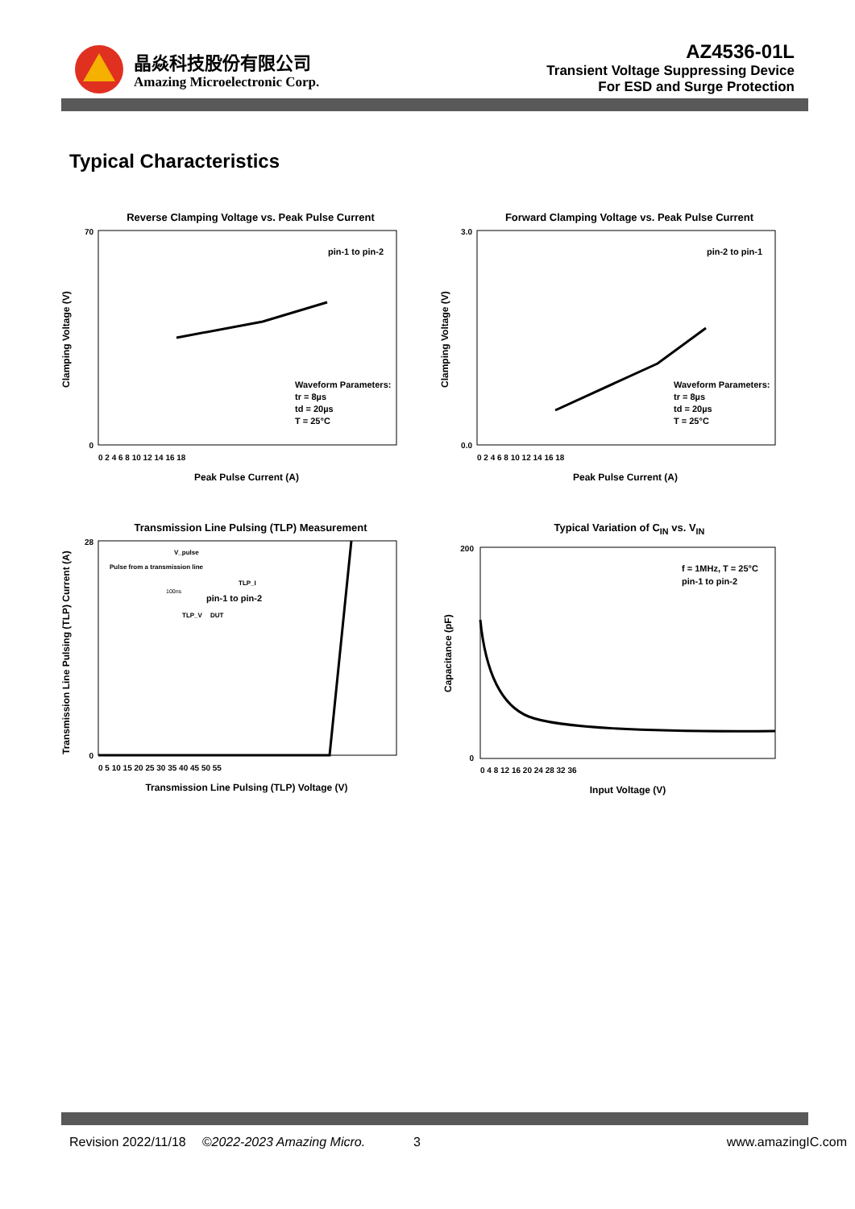晶焱科技股份有限公司
Amazing Microelectronic Corp.
AZ4536-01L
Transient Voltage Suppressing Device
For ESD and Surge Protection
Typical Characteristics
Reverse Clamping Voltage vs. Peak Pulse Current
pin-1 to pin-2
Waveform Parameters:
tr = 8µs
td = 20µs
T = 25°C
70
0
0 2 4 6 8 10 12 14 16 18
Peak Pulse Current (A)
Clamping Voltage (V)
Forward Clamping Voltage vs. Peak Pulse Current
pin-2 to pin-1
Waveform Parameters:
tr = 8µs
td = 20µs
T = 25°C
3.0
0.0
0 2 4 6 8 10 12 14 16 18
Peak Pulse Current (A)
Clamping Voltage (V)
Transmission Line Pulsing (TLP) Measurement
pin-1 to pin-2
V_pulse
Pulse from a transmission line
100ns
TLP_I
TLP_V
DUT
28
0
0 5 10 15 20 25 30 35 40 45 50 55
Transmission Line Pulsing (TLP) Voltage (V)
Transmission Line Pulsing (TLP) Current (A)
Typical Variation of C<sub>IN</sub> vs. V<sub>IN</sub>
f = 1MHz, T = 25°C
pin-1 to pin-2
200
0
0 4 8 12 16 20 24 28 32 36
Input Voltage (V)
Capacitance (pF)
Revision 2022/11/18 ©2022-2023 Amazing Micro. 3 www.amazingIC.com